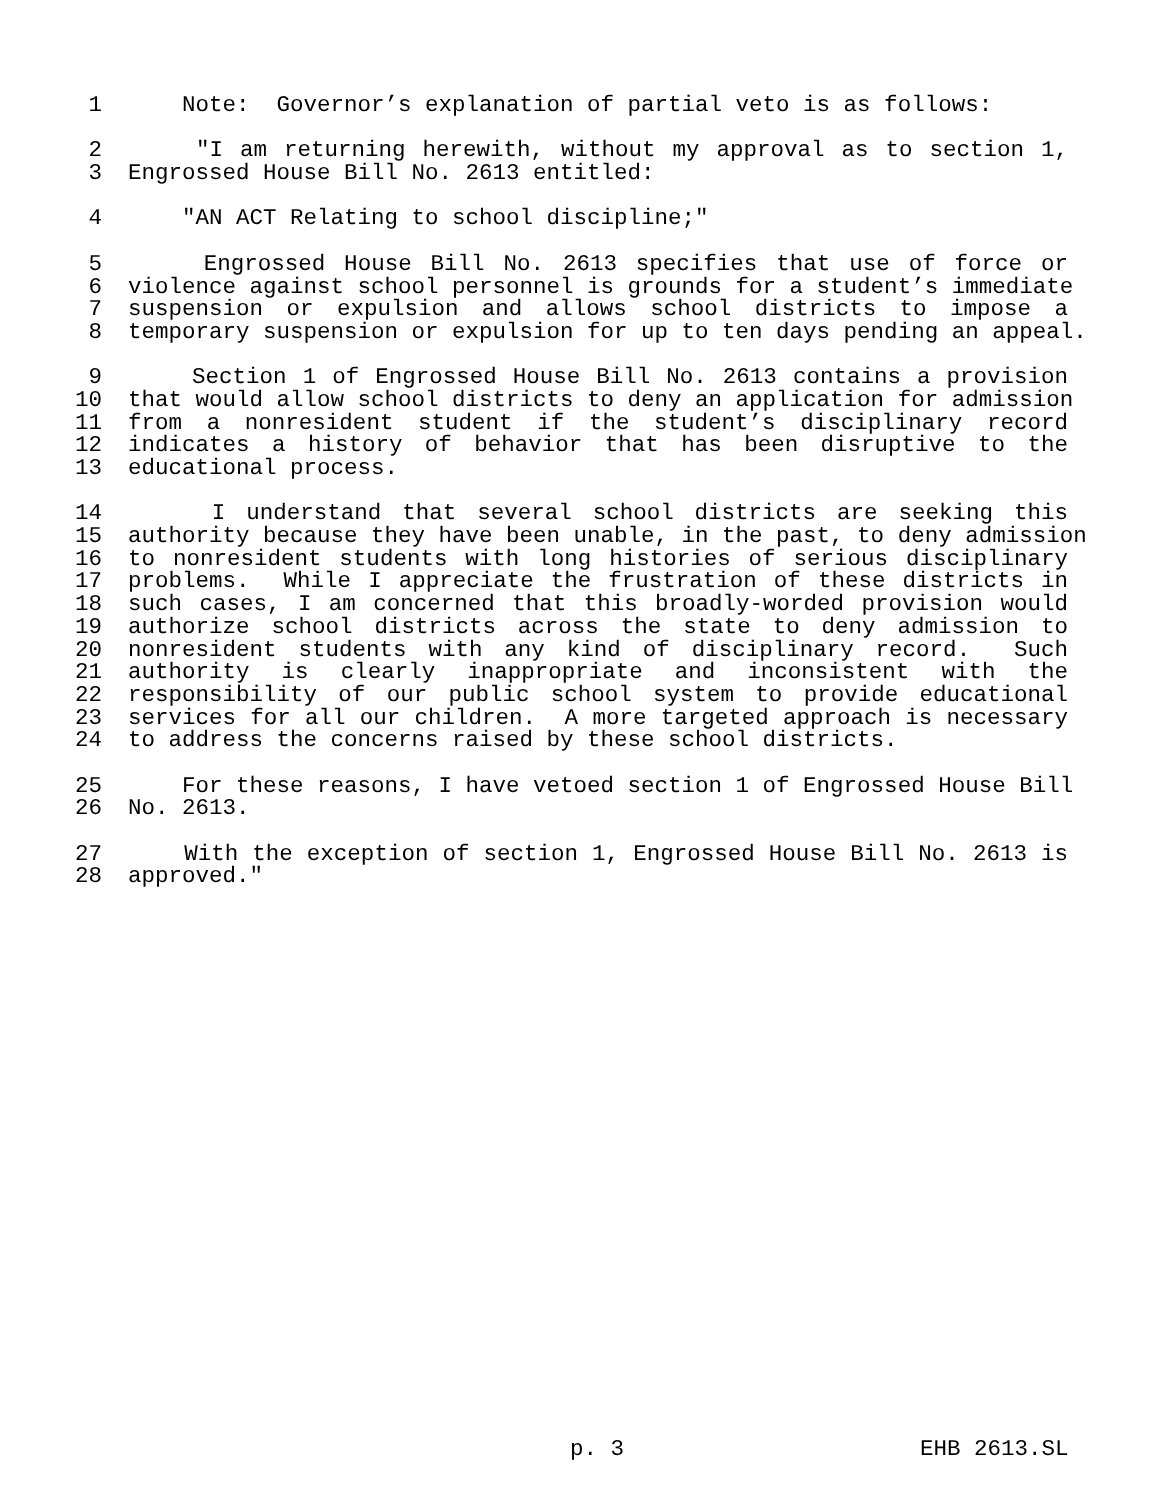1 Note: Governor’s explanation of partial veto is as follows:
2 "I am returning herewith, without my approval as to section 1,
3 Engrossed House Bill No. 2613 entitled:
4 "AN ACT Relating to school discipline;"
5 Engrossed House Bill No. 2613 specifies that use of force or
6 violence against school personnel is grounds for a student’s immediate
7 suspension or expulsion and allows school districts to impose a
8 temporary suspension or expulsion for up to ten days pending an appeal.
9 Section 1 of Engrossed House Bill No. 2613 contains a provision
10 that would allow school districts to deny an application for admission
11 from a nonresident student if the student’s disciplinary record
12 indicates a history of behavior that has been disruptive to the
13 educational process.
14 I understand that several school districts are seeking this
15 authority because they have been unable, in the past, to deny admission
16 to nonresident students with long histories of serious disciplinary
17 problems. While I appreciate the frustration of these districts in
18 such cases, I am concerned that this broadly-worded provision would
19 authorize school districts across the state to deny admission to
20 nonresident students with any kind of disciplinary record. Such
21 authority is clearly inappropriate and inconsistent with the
22 responsibility of our public school system to provide educational
23 services for all our children. A more targeted approach is necessary
24 to address the concerns raised by these school districts.
25 For these reasons, I have vetoed section 1 of Engrossed House Bill
26 No. 2613.
27 With the exception of section 1, Engrossed House Bill No. 2613 is
28 approved."
p. 3 EHB 2613.SL